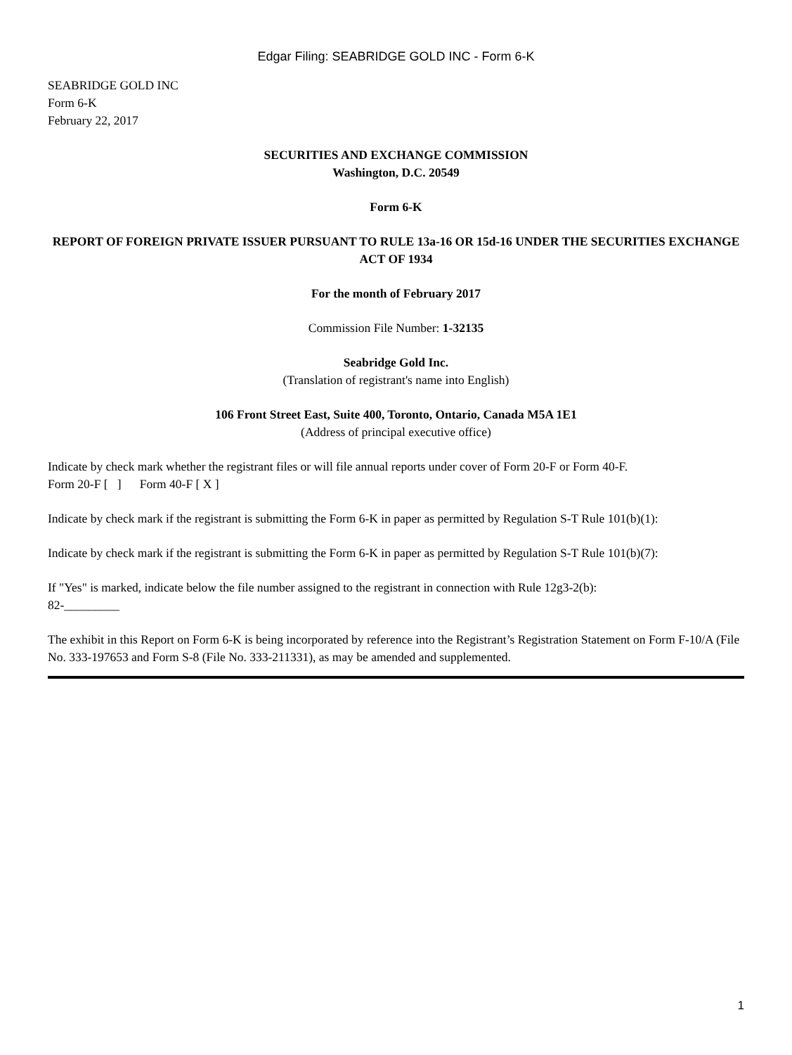Edgar Filing: SEABRIDGE GOLD INC - Form 6-K
SEABRIDGE GOLD INC
Form 6-K
February 22, 2017
SECURITIES AND EXCHANGE COMMISSION
Washington, D.C. 20549
Form 6-K
REPORT OF FOREIGN PRIVATE ISSUER PURSUANT TO RULE 13a-16 OR 15d-16 UNDER THE SECURITIES EXCHANGE ACT OF 1934
For the month of February 2017
Commission File Number: 1-32135
Seabridge Gold Inc.
(Translation of registrant's name into English)
106 Front Street East, Suite 400, Toronto, Ontario, Canada M5A 1E1
(Address of principal executive office)
Indicate by check mark whether the registrant files or will file annual reports under cover of Form 20-F or Form 40-F.
Form 20-F [ ] Form 40-F [ X ]
Indicate by check mark if the registrant is submitting the Form 6-K in paper as permitted by Regulation S-T Rule 101(b)(1):
Indicate by check mark if the registrant is submitting the Form 6-K in paper as permitted by Regulation S-T Rule 101(b)(7):
If "Yes" is marked, indicate below the file number assigned to the registrant in connection with Rule 12g3-2(b):
82-_________
The exhibit in this Report on Form 6-K is being incorporated by reference into the Registrant’s Registration Statement on Form F-10/A (File No. 333-197653 and Form S-8 (File No. 333-211331), as may be amended and supplemented.
1